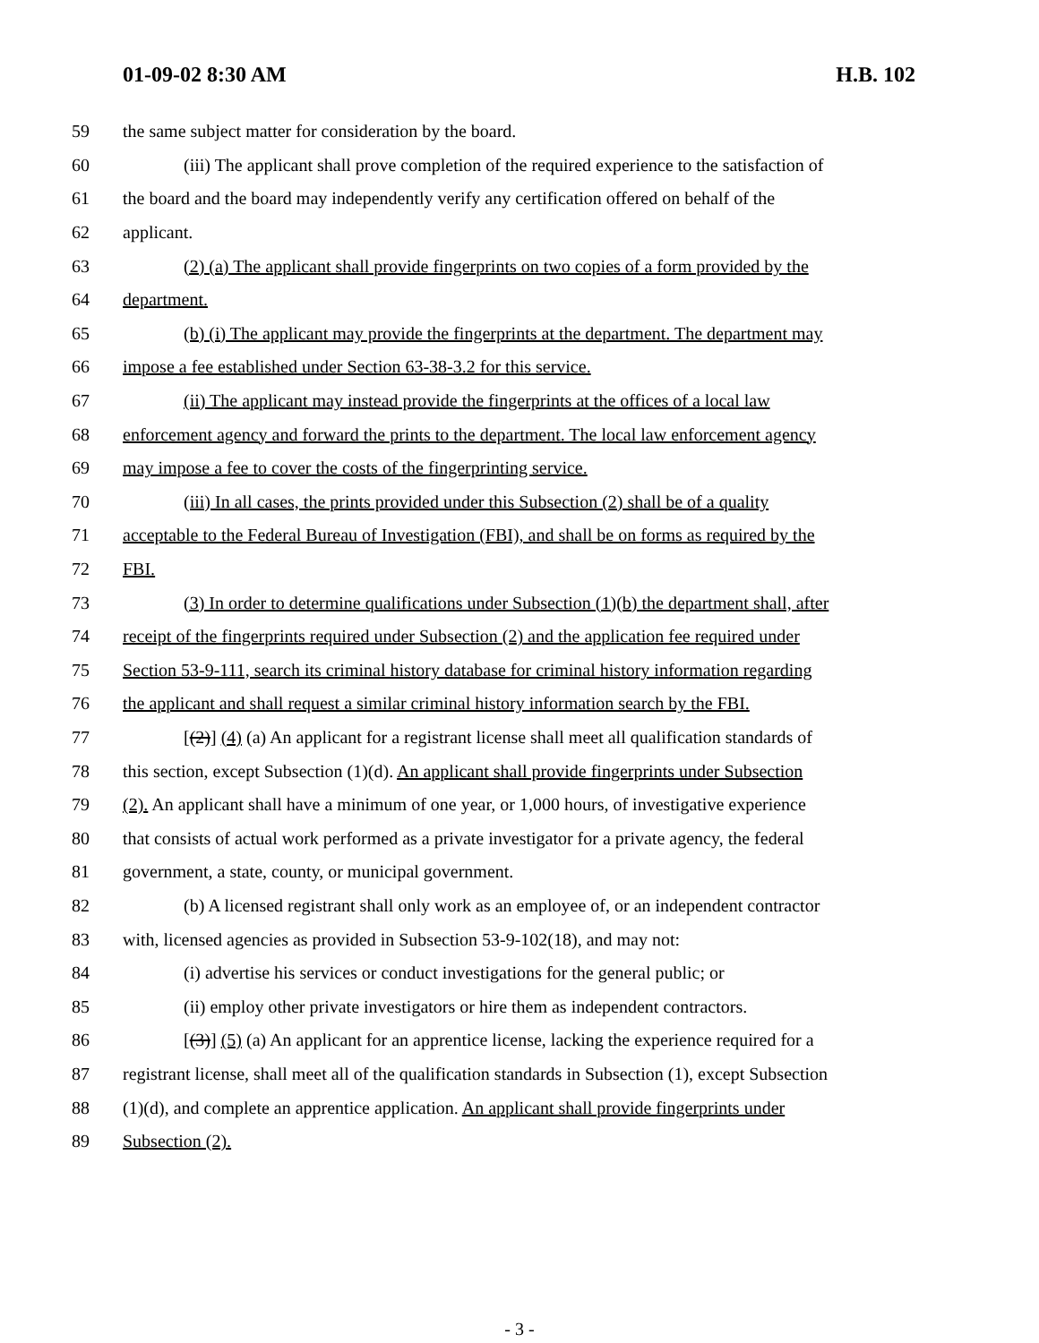01-09-02 8:30 AM H.B. 102
59 the same subject matter for consideration by the board.
60 (iii) The applicant shall prove completion of the required experience to the satisfaction of
61 the board and the board may independently verify any certification offered on behalf of the
62 applicant.
63 (2) (a) The applicant shall provide fingerprints on two copies of a form provided by the
64 department.
65 (b) (i) The applicant may provide the fingerprints at the department. The department may
66 impose a fee established under Section 63-38-3.2 for this service.
67 (ii) The applicant may instead provide the fingerprints at the offices of a local law
68 enforcement agency and forward the prints to the department. The local law enforcement agency
69 may impose a fee to cover the costs of the fingerprinting service.
70 (iii) In all cases, the prints provided under this Subsection (2) shall be of a quality
71 acceptable to the Federal Bureau of Investigation (FBI), and shall be on forms as required by the
72 FBI.
73 (3) In order to determine qualifications under Subsection (1)(b) the department shall, after
74 receipt of the fingerprints required under Subsection (2) and the application fee required under
75 Section 53-9-111, search its criminal history database for criminal history information regarding
76 the applicant and shall request a similar criminal history information search by the FBI.
77 [(2)] (4) (a) An applicant for a registrant license shall meet all qualification standards of
78 this section, except Subsection (1)(d). An applicant shall provide fingerprints under Subsection
79 (2). An applicant shall have a minimum of one year, or 1,000 hours, of investigative experience
80 that consists of actual work performed as a private investigator for a private agency, the federal
81 government, a state, county, or municipal government.
82 (b) A licensed registrant shall only work as an employee of, or an independent contractor
83 with, licensed agencies as provided in Subsection 53-9-102(18), and may not:
84 (i) advertise his services or conduct investigations for the general public; or
85 (ii) employ other private investigators or hire them as independent contractors.
86 [(3)] (5) (a) An applicant for an apprentice license, lacking the experience required for a
87 registrant license, shall meet all of the qualification standards in Subsection (1), except Subsection
88 (1)(d), and complete an apprentice application. An applicant shall provide fingerprints under
89 Subsection (2).
- 3 -